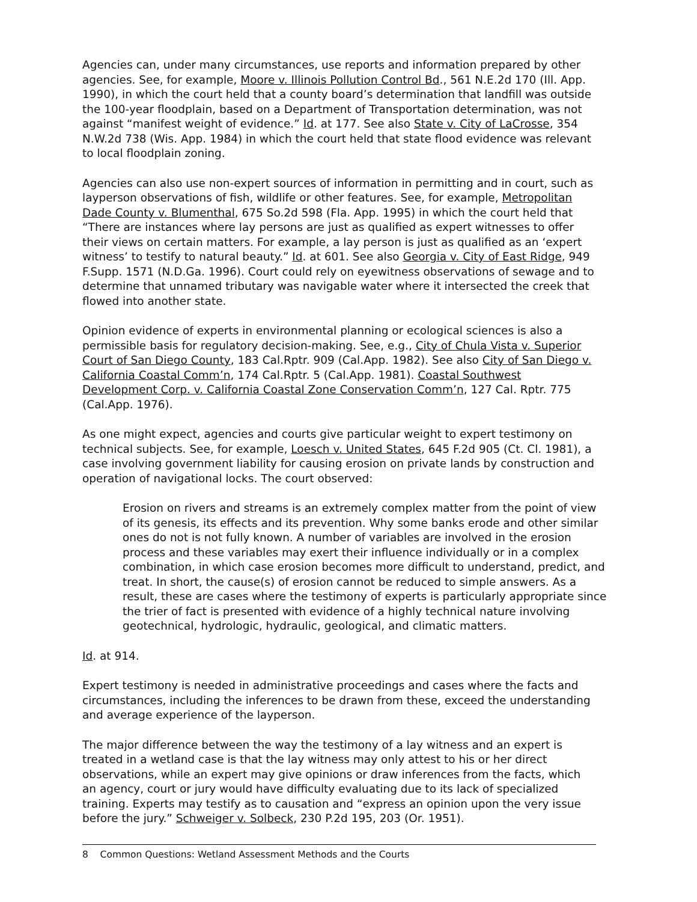Agencies can, under many circumstances, use reports and information prepared by other agencies. See, for example, Moore v. Illinois Pollution Control Bd., 561 N.E.2d 170 (Ill. App. 1990), in which the court held that a county board’s determination that landfill was outside the 100-year floodplain, based on a Department of Transportation determination, was not against “manifest weight of evidence.” Id. at 177. See also State v. City of LaCrosse, 354 N.W.2d 738 (Wis. App. 1984) in which the court held that state flood evidence was relevant to local floodplain zoning.
Agencies can also use non-expert sources of information in permitting and in court, such as layperson observations of fish, wildlife or other features. See, for example, Metropolitan Dade County v. Blumenthal, 675 So.2d 598 (Fla. App. 1995) in which the court held that “There are instances where lay persons are just as qualified as expert witnesses to offer their views on certain matters. For example, a lay person is just as qualified as an ‘expert witness’ to testify to natural beauty.” Id. at 601. See also Georgia v. City of East Ridge, 949 F.Supp. 1571 (N.D.Ga. 1996). Court could rely on eyewitness observations of sewage and to determine that unnamed tributary was navigable water where it intersected the creek that flowed into another state.
Opinion evidence of experts in environmental planning or ecological sciences is also a permissible basis for regulatory decision-making. See, e.g., City of Chula Vista v. Superior Court of San Diego County, 183 Cal.Rptr. 909 (Cal.App. 1982). See also City of San Diego v. California Coastal Comm’n, 174 Cal.Rptr. 5 (Cal.App. 1981). Coastal Southwest Development Corp. v. California Coastal Zone Conservation Comm’n, 127 Cal. Rptr. 775 (Cal.App. 1976).
As one might expect, agencies and courts give particular weight to expert testimony on technical subjects. See, for example, Loesch v. United States, 645 F.2d 905 (Ct. Cl. 1981), a case involving government liability for causing erosion on private lands by construction and operation of navigational locks. The court observed:
Erosion on rivers and streams is an extremely complex matter from the point of view of its genesis, its effects and its prevention. Why some banks erode and other similar ones do not is not fully known. A number of variables are involved in the erosion process and these variables may exert their influence individually or in a complex combination, in which case erosion becomes more difficult to understand, predict, and treat. In short, the cause(s) of erosion cannot be reduced to simple answers. As a result, these are cases where the testimony of experts is particularly appropriate since the trier of fact is presented with evidence of a highly technical nature involving geotechnical, hydrologic, hydraulic, geological, and climatic matters.
Id. at 914.
Expert testimony is needed in administrative proceedings and cases where the facts and circumstances, including the inferences to be drawn from these, exceed the understanding and average experience of the layperson.
The major difference between the way the testimony of a lay witness and an expert is treated in a wetland case is that the lay witness may only attest to his or her direct observations, while an expert may give opinions or draw inferences from the facts, which an agency, court or jury would have difficulty evaluating due to its lack of specialized training. Experts may testify as to causation and “express an opinion upon the very issue before the jury.” Schweiger v. Solbeck, 230 P.2d 195, 203 (Or. 1951).
8 Common Questions: Wetland Assessment Methods and the Courts